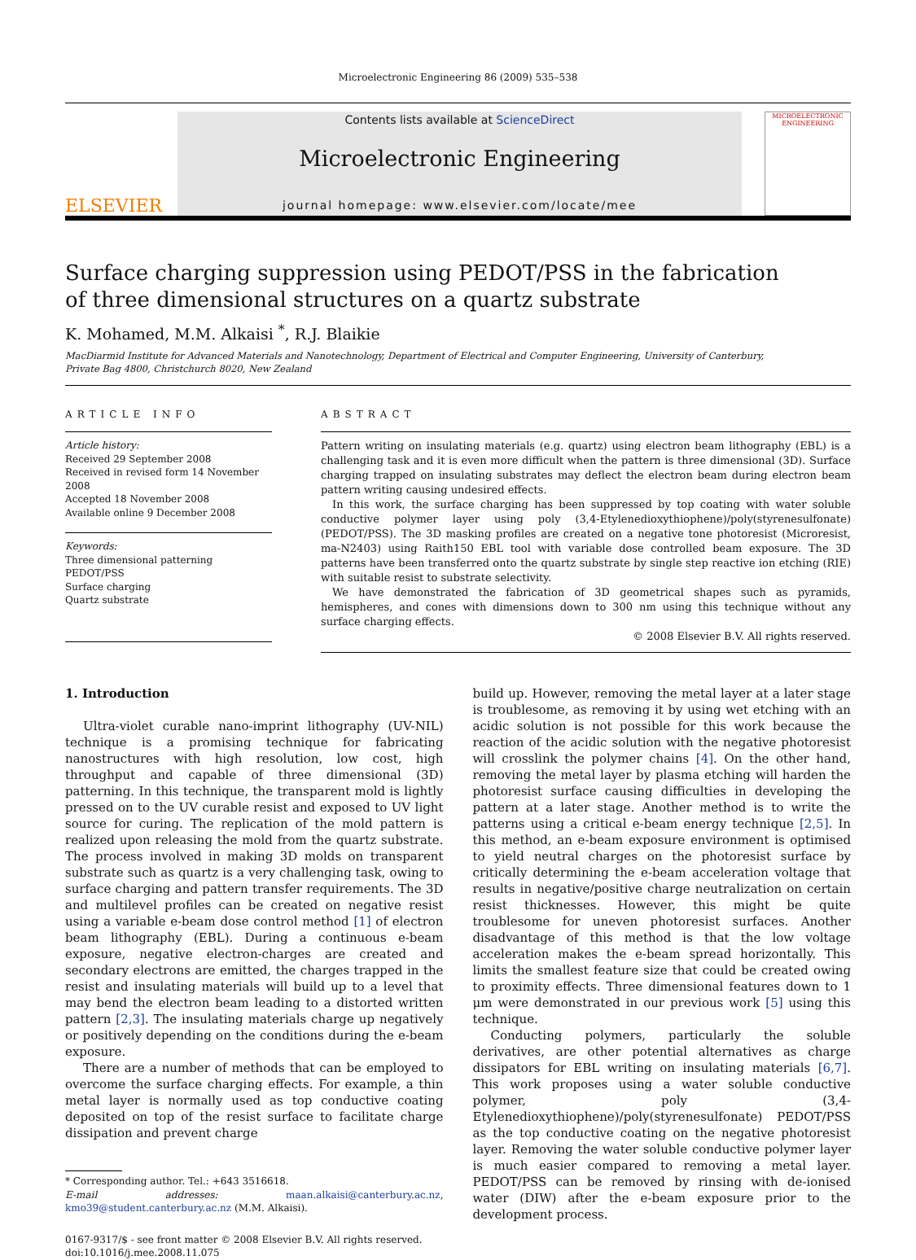Microelectronic Engineering 86 (2009) 535–538
ELSEVIER
Contents lists available at ScienceDirect
Microelectronic Engineering
journal homepage: www.elsevier.com/locate/mee
MICROELECTRONIC ENGINEERING
Surface charging suppression using PEDOT/PSS in the fabrication
of three dimensional structures on a quartz substrate
K. Mohamed, M.M. Alkaisi <sup>*</sup>, R.J. Blaikie
MacDiarmid Institute for Advanced Materials and Nanotechnology, Department of Electrical and Computer Engineering, University of Canterbury,
Private Bag 4800, Christchurch 8020, New Zealand
ARTICLE INFO
Article history:
Received 29 September 2008
Received in revised form 14 November 2008
Accepted 18 November 2008
Available online 9 December 2008
Keywords:
Three dimensional patterning
PEDOT/PSS
Surface charging
Quartz substrate
ABSTRACT
Pattern writing on insulating materials (e.g. quartz) using electron beam lithography (EBL) is a challenging task and it is even more difficult when the pattern is three dimensional (3D). Surface charging trapped on insulating substrates may deflect the electron beam during electron beam pattern writing causing undesired effects.
In this work, the surface charging has been suppressed by top coating with water soluble conductive polymer layer using poly (3,4-Etylenedioxythiophene)/poly(styrenesulfonate) (PEDOT/PSS). The 3D masking profiles are created on a negative tone photoresist (Microresist, ma-N2403) using Raith150 EBL tool with variable dose controlled beam exposure. The 3D patterns have been transferred onto the quartz substrate by single step reactive ion etching (RIE) with suitable resist to substrate selectivity.
We have demonstrated the fabrication of 3D geometrical shapes such as pyramids, hemispheres, and cones with dimensions down to 300 nm using this technique without any surface charging effects.
© 2008 Elsevier B.V. All rights reserved.
1. Introduction
Ultra-violet curable nano-imprint lithography (UV-NIL) technique is a promising technique for fabricating nanostructures with high resolution, low cost, high throughput and capable of three dimensional (3D) patterning. In this technique, the transparent mold is lightly pressed on to the UV curable resist and exposed to UV light source for curing. The replication of the mold pattern is realized upon releasing the mold from the quartz substrate. The process involved in making 3D molds on transparent substrate such as quartz is a very challenging task, owing to surface charging and pattern transfer requirements. The 3D and multilevel profiles can be created on negative resist using a variable e-beam dose control method [1] of electron beam lithography (EBL). During a continuous e-beam exposure, negative electron-charges are created and secondary electrons are emitted, the charges trapped in the resist and insulating materials will build up to a level that may bend the electron beam leading to a distorted written pattern [2,3]. The insulating materials charge up negatively or positively depending on the conditions during the e-beam exposure.
There are a number of methods that can be employed to overcome the surface charging effects. For example, a thin metal layer is normally used as top conductive coating deposited on top of the resist surface to facilitate charge dissipation and prevent charge
* Corresponding author. Tel.: +643 3516618.
E-mail addresses: maan.alkaisi@canterbury.ac.nz, kmo39@student.canterbury.ac.nz (M.M. Alkaisi).
0167-9317/$ - see front matter © 2008 Elsevier B.V. All rights reserved.
doi:10.1016/j.mee.2008.11.075
build up. However, removing the metal layer at a later stage is troublesome, as removing it by using wet etching with an acidic solution is not possible for this work because the reaction of the acidic solution with the negative photoresist will crosslink the polymer chains [4]. On the other hand, removing the metal layer by plasma etching will harden the photoresist surface causing difficulties in developing the pattern at a later stage. Another method is to write the patterns using a critical e-beam energy technique [2,5]. In this method, an e-beam exposure environment is optimised to yield neutral charges on the photoresist surface by critically determining the e-beam acceleration voltage that results in negative/positive charge neutralization on certain resist thicknesses. However, this might be quite troublesome for uneven photoresist surfaces. Another disadvantage of this method is that the low voltage acceleration makes the e-beam spread horizontally. This limits the smallest feature size that could be created owing to proximity effects. Three dimensional features down to 1 μm were demonstrated in our previous work [5] using this technique.
Conducting polymers, particularly the soluble derivatives, are other potential alternatives as charge dissipators for EBL writing on insulating materials [6,7]. This work proposes using a water soluble conductive polymer, poly (3,4-Etylenedioxythiophene)/poly(styrenesulfonate) PEDOT/PSS as the top conductive coating on the negative photoresist layer. Removing the water soluble conductive polymer layer is much easier compared to removing a metal layer. PEDOT/PSS can be removed by rinsing with de-ionised water (DIW) after the e-beam exposure prior to the development process.